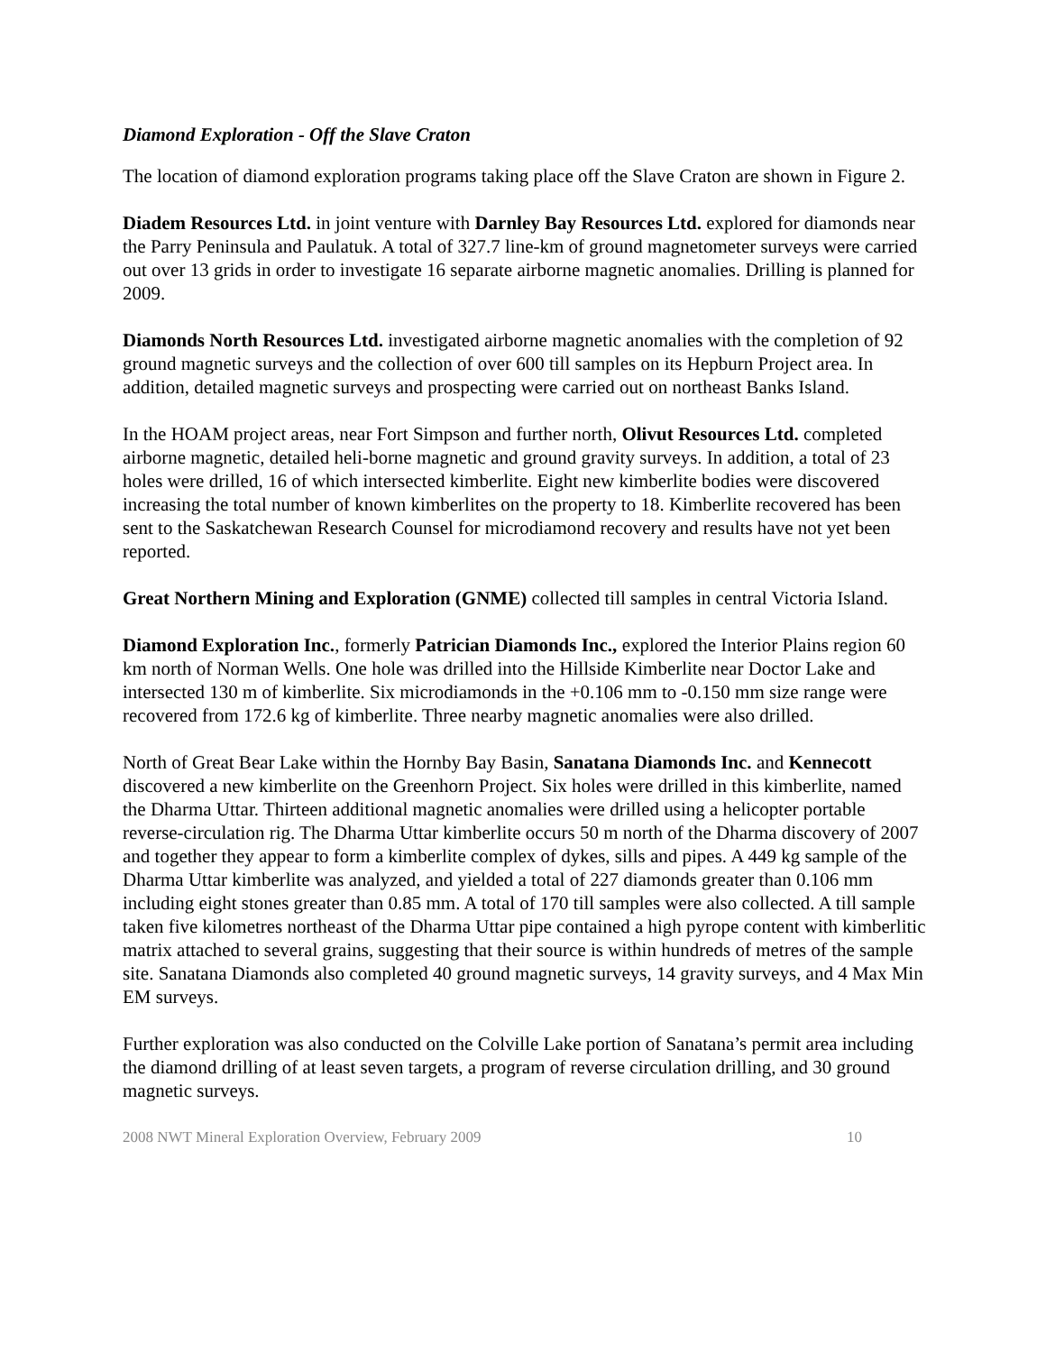Diamond Exploration - Off the Slave Craton
The location of diamond exploration programs taking place off the Slave Craton are shown in Figure 2.
Diadem Resources Ltd. in joint venture with Darnley Bay Resources Ltd. explored for diamonds near the Parry Peninsula and Paulatuk. A total of 327.7 line-km of ground magnetometer surveys were carried out over 13 grids in order to investigate 16 separate airborne magnetic anomalies. Drilling is planned for 2009.
Diamonds North Resources Ltd. investigated airborne magnetic anomalies with the completion of 92 ground magnetic surveys and the collection of over 600 till samples on its Hepburn Project area. In addition, detailed magnetic surveys and prospecting were carried out on northeast Banks Island.
In the HOAM project areas, near Fort Simpson and further north, Olivut Resources Ltd. completed airborne magnetic, detailed heli-borne magnetic and ground gravity surveys. In addition, a total of 23 holes were drilled, 16 of which intersected kimberlite. Eight new kimberlite bodies were discovered increasing the total number of known kimberlites on the property to 18. Kimberlite recovered has been sent to the Saskatchewan Research Counsel for microdiamond recovery and results have not yet been reported.
Great Northern Mining and Exploration (GNME) collected till samples in central Victoria Island.
Diamond Exploration Inc., formerly Patrician Diamonds Inc., explored the Interior Plains region 60 km north of Norman Wells. One hole was drilled into the Hillside Kimberlite near Doctor Lake and intersected 130 m of kimberlite. Six microdiamonds in the +0.106 mm to -0.150 mm size range were recovered from 172.6 kg of kimberlite. Three nearby magnetic anomalies were also drilled.
North of Great Bear Lake within the Hornby Bay Basin, Sanatana Diamonds Inc. and Kennecott discovered a new kimberlite on the Greenhorn Project. Six holes were drilled in this kimberlite, named the Dharma Uttar. Thirteen additional magnetic anomalies were drilled using a helicopter portable reverse-circulation rig. The Dharma Uttar kimberlite occurs 50 m north of the Dharma discovery of 2007 and together they appear to form a kimberlite complex of dykes, sills and pipes. A 449 kg sample of the Dharma Uttar kimberlite was analyzed, and yielded a total of 227 diamonds greater than 0.106 mm including eight stones greater than 0.85 mm. A total of 170 till samples were also collected. A till sample taken five kilometres northeast of the Dharma Uttar pipe contained a high pyrope content with kimberlitic matrix attached to several grains, suggesting that their source is within hundreds of metres of the sample site. Sanatana Diamonds also completed 40 ground magnetic surveys, 14 gravity surveys, and 4 Max Min EM surveys.
Further exploration was also conducted on the Colville Lake portion of Sanatana’s permit area including the diamond drilling of at least seven targets, a program of reverse circulation drilling, and 30 ground magnetic surveys.
2008 NWT Mineral Exploration Overview, February 2009 10